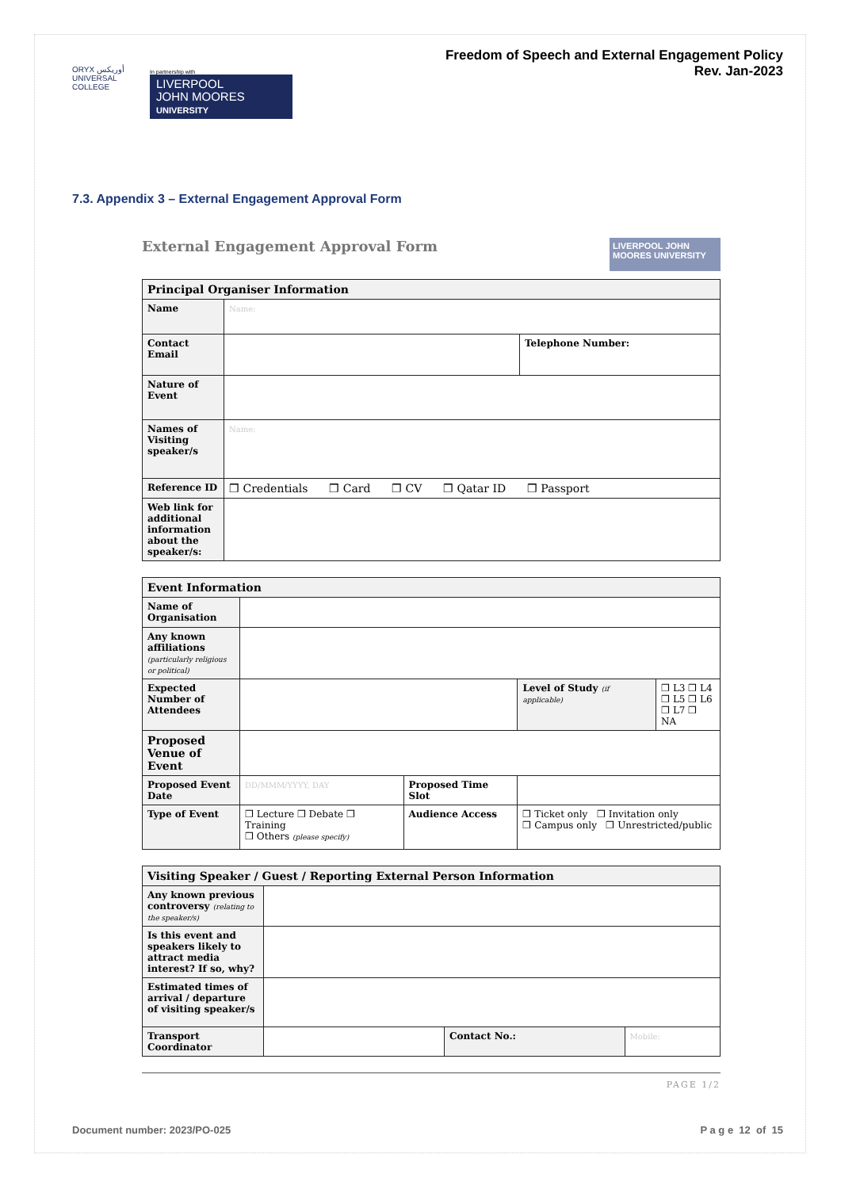ORYX أوريكس UNIVERSAL COLLEGE
In partnership with
LIVERPOOL
JOHN MOORES
UNIVERSITY
Freedom of Speech and External Engagement Policy
Rev. Jan-2023
7.3. Appendix 3 – External Engagement Approval Form
External Engagement Approval Form
LIVERPOOL JOHN MOORES UNIVERSITY
| Principal Organiser Information | | |
| --- | --- | --- |
| Name | Name: | |
| Contact Email | | Telephone Number: |
| Nature of Event | | |
| Names of Visiting speaker/s | Name: | |
| Reference ID | ❒ Credentials ❒ Card ❒ CV ❒ Qatar ID ❒ Passport | |
| Web link for additional information about the speaker/s: | | |
| Event Information | | | | |
| --- | --- | --- | --- | --- |
| Name of Organisation | | | | |
| Any known affiliations (particularly religious or political) | | | | |
| Expected Number of Attendees | | | Level of Study (if applicable) | ❒ L3 ❒ L4 ❒ L5 ❒ L6 ❒ L7 ❒ NA |
| Proposed Venue of Event | | | | |
| Proposed Event Date | DD/MMM/YYYY, DAY | Proposed Time Slot | | |
| Type of Event | ❒ Lecture ❒ Debate ❒ Training ❒ Others (please specify) | Audience Access | ❒ Ticket only ❒ Invitation only ❒ Campus only ❒ Unrestricted/public | |
| Visiting Speaker / Guest / Reporting External Person Information | | | |
| --- | --- | --- | --- |
| Any known previous controversy (relating to the speaker/s) | | | |
| Is this event and speakers likely to attract media interest? If so, why? | | | |
| Estimated times of arrival / departure of visiting speaker/s | | | |
| Transport Coordinator | | Contact No.: | Mobile: |
PAGE 1/2
Document number: 2023/PO-025 P a g e 12 of 15